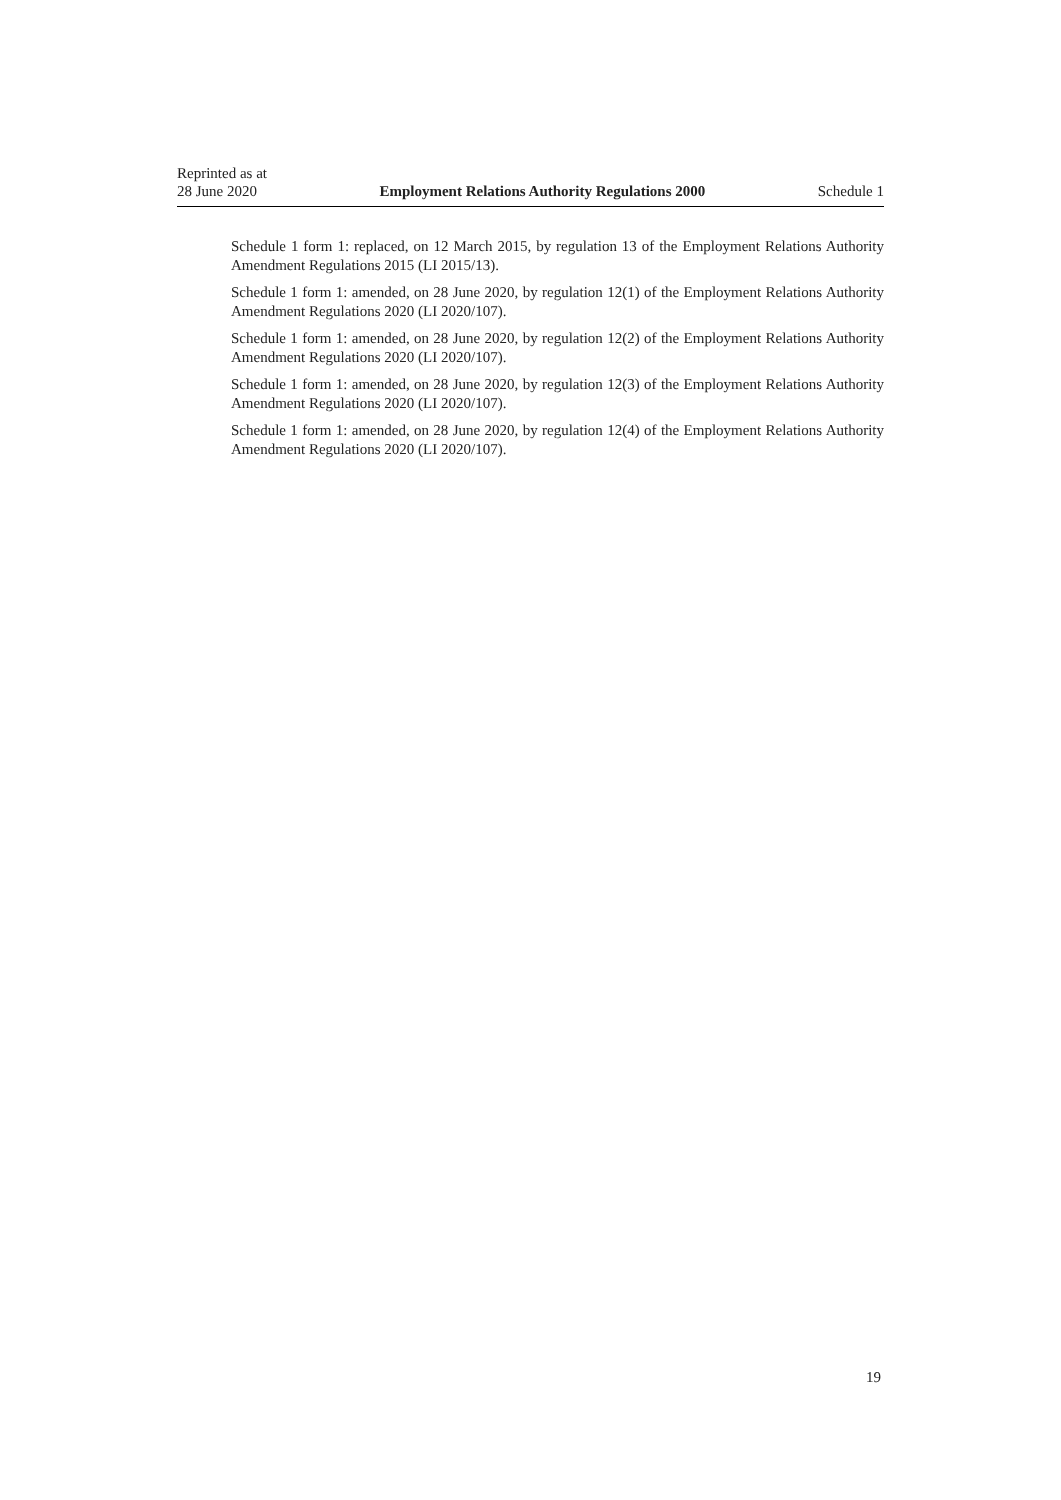Reprinted as at
28 June 2020
Employment Relations Authority Regulations 2000
Schedule 1
Schedule 1 form 1: replaced, on 12 March 2015, by regulation 13 of the Employment Relations Authority Amendment Regulations 2015 (LI 2015/13).
Schedule 1 form 1: amended, on 28 June 2020, by regulation 12(1) of the Employment Relations Authority Amendment Regulations 2020 (LI 2020/107).
Schedule 1 form 1: amended, on 28 June 2020, by regulation 12(2) of the Employment Relations Authority Amendment Regulations 2020 (LI 2020/107).
Schedule 1 form 1: amended, on 28 June 2020, by regulation 12(3) of the Employment Relations Authority Amendment Regulations 2020 (LI 2020/107).
Schedule 1 form 1: amended, on 28 June 2020, by regulation 12(4) of the Employment Relations Authority Amendment Regulations 2020 (LI 2020/107).
19